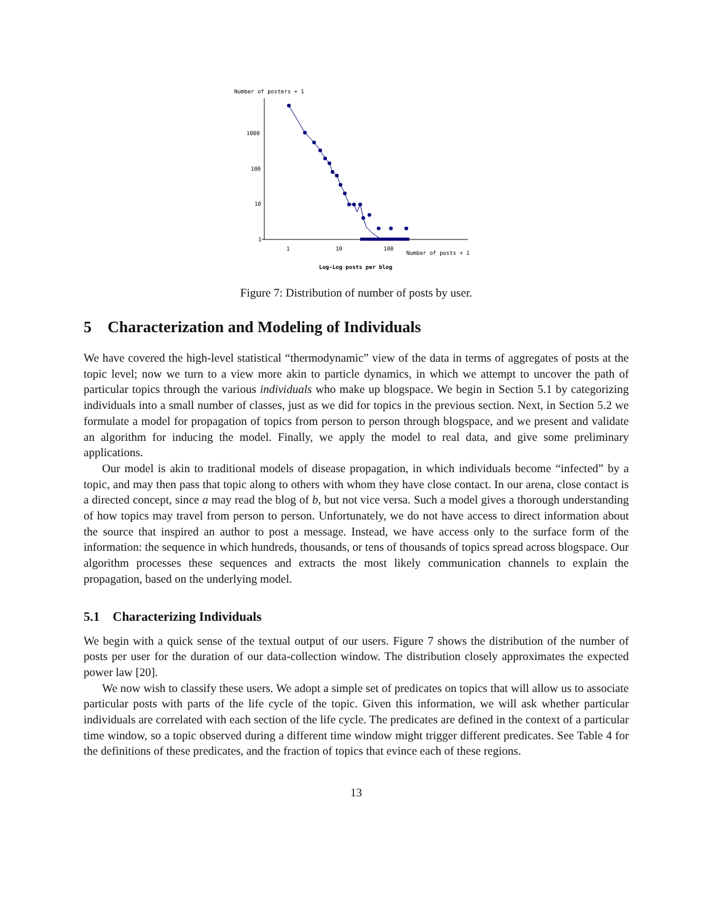Number of posters + 1
1000
100
10
1
1
10
100
Number of posts + 1
Log-Log posts per blog
Figure 7: Distribution of number of posts by user.
5 Characterization and Modeling of Individuals
We have covered the high-level statistical “thermodynamic” view of the data in terms of aggregates of posts at the topic level; now we turn to a view more akin to particle dynamics, in which we attempt to uncover the path of particular topics through the various individuals who make up blogspace. We begin in Section 5.1 by categorizing individuals into a small number of classes, just as we did for topics in the previous section. Next, in Section 5.2 we formulate a model for propagation of topics from person to person through blogspace, and we present and validate an algorithm for inducing the model. Finally, we apply the model to real data, and give some preliminary applications.
Our model is akin to traditional models of disease propagation, in which individuals become “infected” by a topic, and may then pass that topic along to others with whom they have close contact. In our arena, close contact is a directed concept, since a may read the blog of b, but not vice versa. Such a model gives a thorough understanding of how topics may travel from person to person. Unfortunately, we do not have access to direct information about the source that inspired an author to post a message. Instead, we have access only to the surface form of the information: the sequence in which hundreds, thousands, or tens of thousands of topics spread across blogspace. Our algorithm processes these sequences and extracts the most likely communication channels to explain the propagation, based on the underlying model.
5.1 Characterizing Individuals
We begin with a quick sense of the textual output of our users. Figure 7 shows the distribution of the number of posts per user for the duration of our data-collection window. The distribution closely approximates the expected power law [20].
We now wish to classify these users. We adopt a simple set of predicates on topics that will allow us to associate particular posts with parts of the life cycle of the topic. Given this information, we will ask whether particular individuals are correlated with each section of the life cycle. The predicates are defined in the context of a particular time window, so a topic observed during a different time window might trigger different predicates. See Table 4 for the definitions of these predicates, and the fraction of topics that evince each of these regions.
13